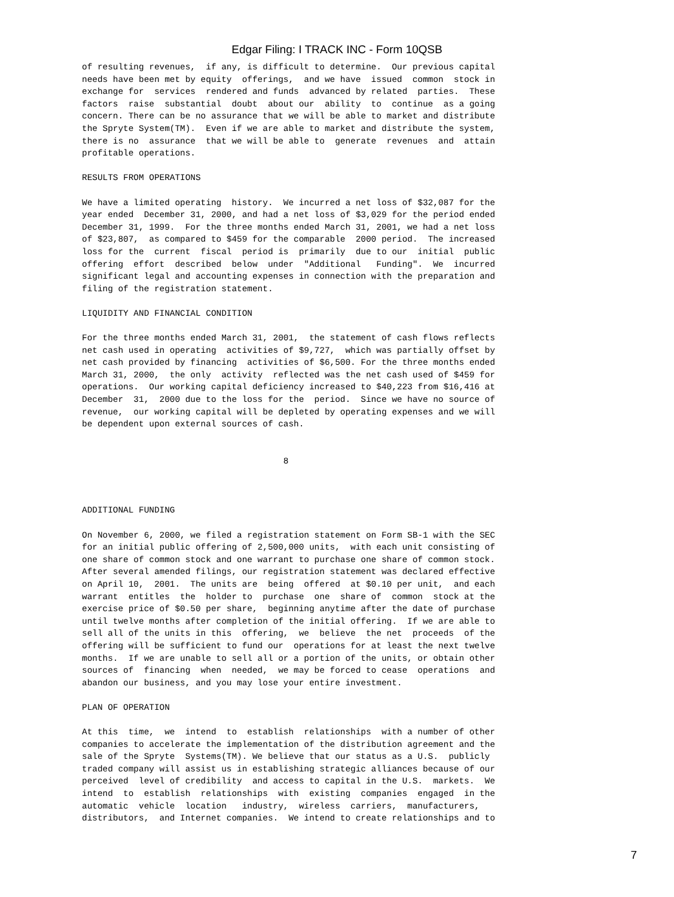Edgar Filing: I TRACK INC - Form 10QSB
of resulting revenues,  if any, is difficult to determine.  Our previous capital
needs have been met by equity  offerings,  and we have  issued  common  stock in
exchange for  services  rendered and funds  advanced by related  parties.  These
factors  raise  substantial  doubt  about our  ability  to  continue  as a going
concern. There can be no assurance that we will be able to market and distribute
the Spryte System(TM).  Even if we are able to market and distribute the system,
there is no  assurance  that we will be able to  generate  revenues  and  attain
profitable operations.

RESULTS FROM OPERATIONS

We have a limited operating  history.  We incurred a net loss of $32,087 for the
year ended  December 31, 2000, and had a net loss of $3,029 for the period ended
December 31, 1999.  For the three months ended March 31, 2001, we had a net loss
of $23,807,  as compared to $459 for the comparable  2000 period.  The increased
loss for the  current  fiscal  period is  primarily  due to our  initial  public
offering  effort  described  below  under  "Additional   Funding".  We  incurred
significant legal and accounting expenses in connection with the preparation and
filing of the registration statement.

LIQUIDITY AND FINANCIAL CONDITION

For the three months ended March 31, 2001,  the statement of cash flows reflects
net cash used in operating  activities of $9,727,  which was partially offset by
net cash provided by financing  activities of $6,500. For the three months ended
March 31, 2000,  the only  activity  reflected was the net cash used of $459 for
operations.  Our working capital deficiency increased to $40,223 from $16,416 at
December  31,  2000 due to the loss for the  period.  Since we have no source of
revenue,  our working capital will be depleted by operating expenses and we will
be dependent upon external sources of cash.


                                       8



ADDITIONAL FUNDING

On November 6, 2000, we filed a registration statement on Form SB-1 with the SEC
for an initial public offering of 2,500,000 units,  with each unit consisting of
one share of common stock and one warrant to purchase one share of common stock.
After several amended filings, our registration statement was declared effective
on April 10,  2001.  The units are  being  offered  at $0.10 per unit,  and each
warrant  entitles  the  holder to  purchase  one  share of  common  stock at the
exercise price of $0.50 per share,  beginning anytime after the date of purchase
until twelve months after completion of the initial offering.  If we are able to
sell all of the units in this  offering,  we  believe  the net  proceeds  of the
offering will be sufficient to fund our  operations for at least the next twelve
months.  If we are unable to sell all or a portion of the units, or obtain other
sources of  financing  when  needed,  we may be forced to cease  operations  and
abandon our business, and you may lose your entire investment.

PLAN OF OPERATION

At this  time,  we  intend  to  establish  relationships  with a number of other
companies to accelerate the implementation of the distribution agreement and the
sale of the Spryte  Systems(TM). We believe that our status as a U.S.  publicly
traded company will assist us in establishing strategic alliances because of our
perceived  level of credibility  and access to capital in the U.S.  markets.  We
intend  to  establish  relationships  with  existing  companies  engaged  in the
automatic  vehicle  location   industry,  wireless  carriers,  manufacturers,
distributors,  and Internet companies.  We intend to create relationships and to
7